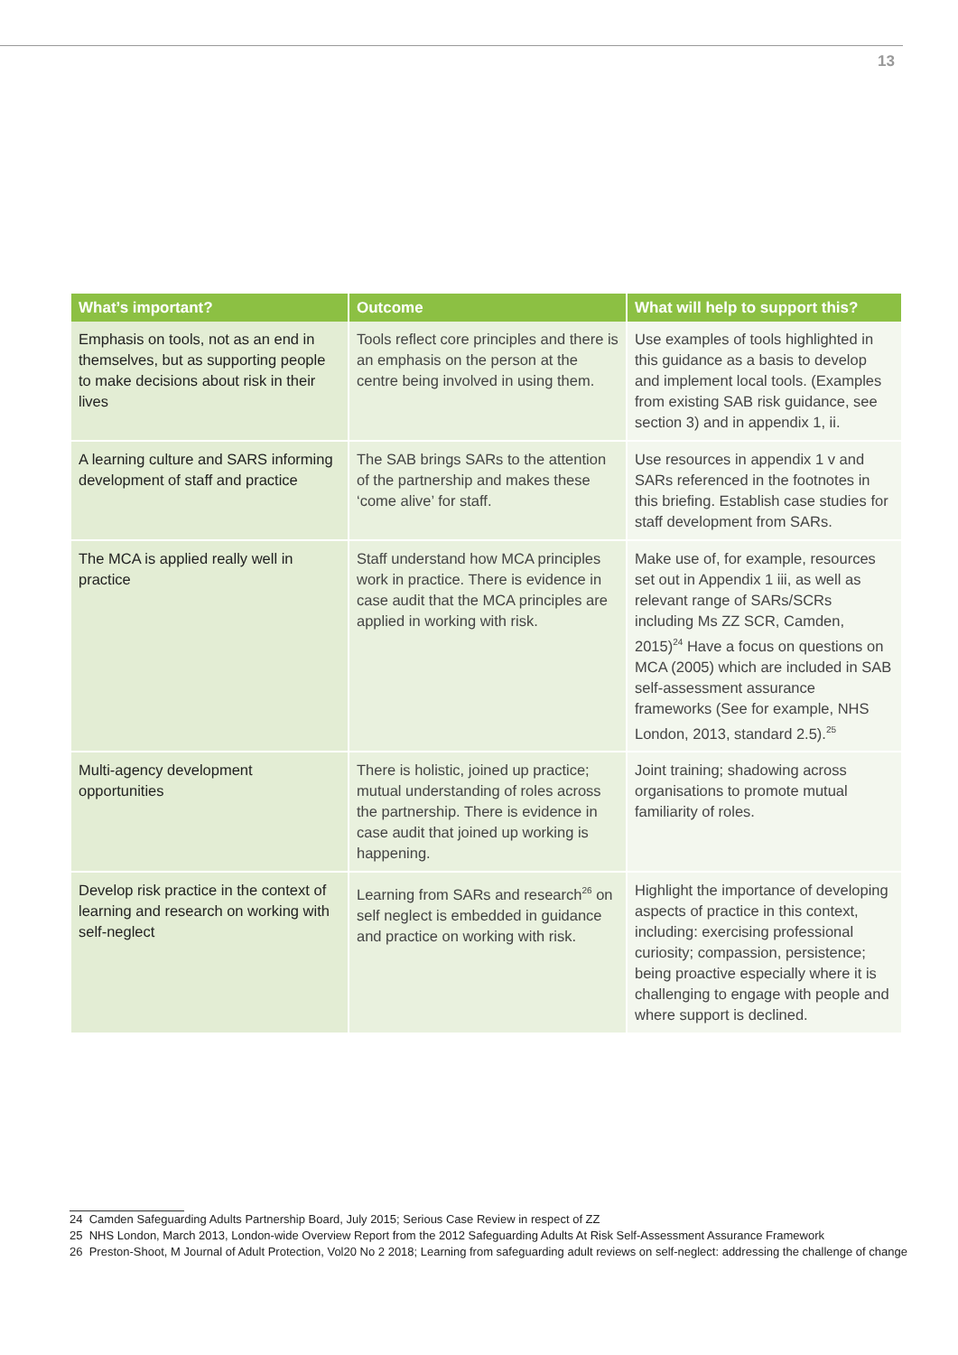13
| What’s important? | Outcome | What will help to support this? |
| --- | --- | --- |
| Emphasis on tools, not as an end in themselves, but as supporting people to make decisions about risk in their lives | Tools reflect core principles and there is an emphasis on the person at the centre being involved in using them. | Use examples of tools highlighted in this guidance as a basis to develop and implement local tools. (Examples from existing SAB risk guidance, see section 3) and in appendix 1, ii. |
| A learning culture and SARS informing development of staff and practice | The SAB brings SARs to the attention of the partnership and makes these ‘come alive’ for staff. | Use resources in appendix 1 v and SARs referenced in the footnotes in this briefing. Establish case studies for staff development from SARs. |
| The MCA is applied really well in practice | Staff understand how MCA principles work in practice. There is evidence in case audit that the MCA principles are applied in working with risk. | Make use of, for example, resources set out in Appendix 1 iii, as well as relevant range of SARs/SCRs including Ms ZZ SCR, Camden, 2015)<sup>24</sup> Have a focus on questions on MCA (2005) which are included in SAB self-assessment assurance frameworks (See for example, NHS London, 2013, standard 2.5).<sup>25</sup> |
| Multi-agency development opportunities | There is holistic, joined up practice; mutual understanding of roles across the partnership. There is evidence in case audit that joined up working is happening. | Joint training; shadowing across organisations to promote mutual familiarity of roles. |
| Develop risk practice in the context of learning and research on working with self-neglect | Learning from SARs and research<sup>26</sup> on self neglect is embedded in guidance and practice on working with risk. | Highlight the importance of developing aspects of practice in this context, including: exercising professional curiosity; compassion, persistence; being proactive especially where it is challenging to engage with people and where support is declined. |
24 Camden Safeguarding Adults Partnership Board, July 2015; Serious Case Review in respect of ZZ
25 NHS London, March 2013, London-wide Overview Report from the 2012 Safeguarding Adults At Risk Self-Assessment Assurance Framework
26 Preston-Shoot, M Journal of Adult Protection, Vol20 No 2 2018; Learning from safeguarding adult reviews on self-neglect: addressing the challenge of change